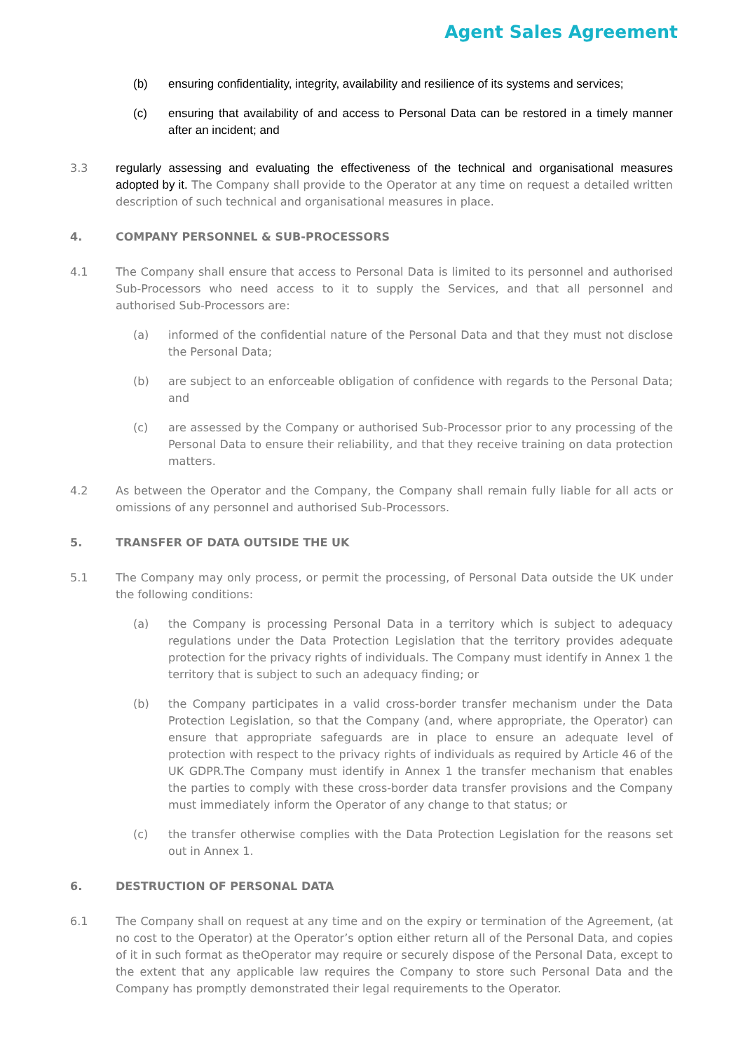Agent Sales Agreement
(b) ensuring confidentiality, integrity, availability and resilience of its systems and services;
(c) ensuring that availability of and access to Personal Data can be restored in a timely manner after an incident; and
3.3 regularly assessing and evaluating the effectiveness of the technical and organisational measures adopted by it. The Company shall provide to the Operator at any time on request a detailed written description of such technical and organisational measures in place.
4. COMPANY PERSONNEL & SUB-PROCESSORS
4.1 The Company shall ensure that access to Personal Data is limited to its personnel and authorised Sub-Processors who need access to it to supply the Services, and that all personnel and authorised Sub-Processors are:
(a) informed of the confidential nature of the Personal Data and that they must not disclose the Personal Data;
(b) are subject to an enforceable obligation of confidence with regards to the Personal Data; and
(c) are assessed by the Company or authorised Sub-Processor prior to any processing of the Personal Data to ensure their reliability, and that they receive training on data protection matters.
4.2 As between the Operator and the Company, the Company shall remain fully liable for all acts or omissions of any personnel and authorised Sub-Processors.
5. TRANSFER OF DATA OUTSIDE THE UK
5.1 The Company may only process, or permit the processing, of Personal Data outside the UK under the following conditions:
(a) the Company is processing Personal Data in a territory which is subject to adequacy regulations under the Data Protection Legislation that the territory provides adequate protection for the privacy rights of individuals. The Company must identify in Annex 1 the territory that is subject to such an adequacy finding; or
(b) the Company participates in a valid cross-border transfer mechanism under the Data Protection Legislation, so that the Company (and, where appropriate, the Operator) can ensure that appropriate safeguards are in place to ensure an adequate level of protection with respect to the privacy rights of individuals as required by Article 46 of the UK GDPR.The Company must identify in Annex 1 the transfer mechanism that enables the parties to comply with these cross-border data transfer provisions and the Company must immediately inform the Operator of any change to that status; or
(c) the transfer otherwise complies with the Data Protection Legislation for the reasons set out in Annex 1.
6. DESTRUCTION OF PERSONAL DATA
6.1 The Company shall on request at any time and on the expiry or termination of the Agreement, (at no cost to the Operator) at the Operator’s option either return all of the Personal Data, and copies of it in such format as theOperator may require or securely dispose of the Personal Data, except to the extent that any applicable law requires the Company to store such Personal Data and the Company has promptly demonstrated their legal requirements to the Operator.